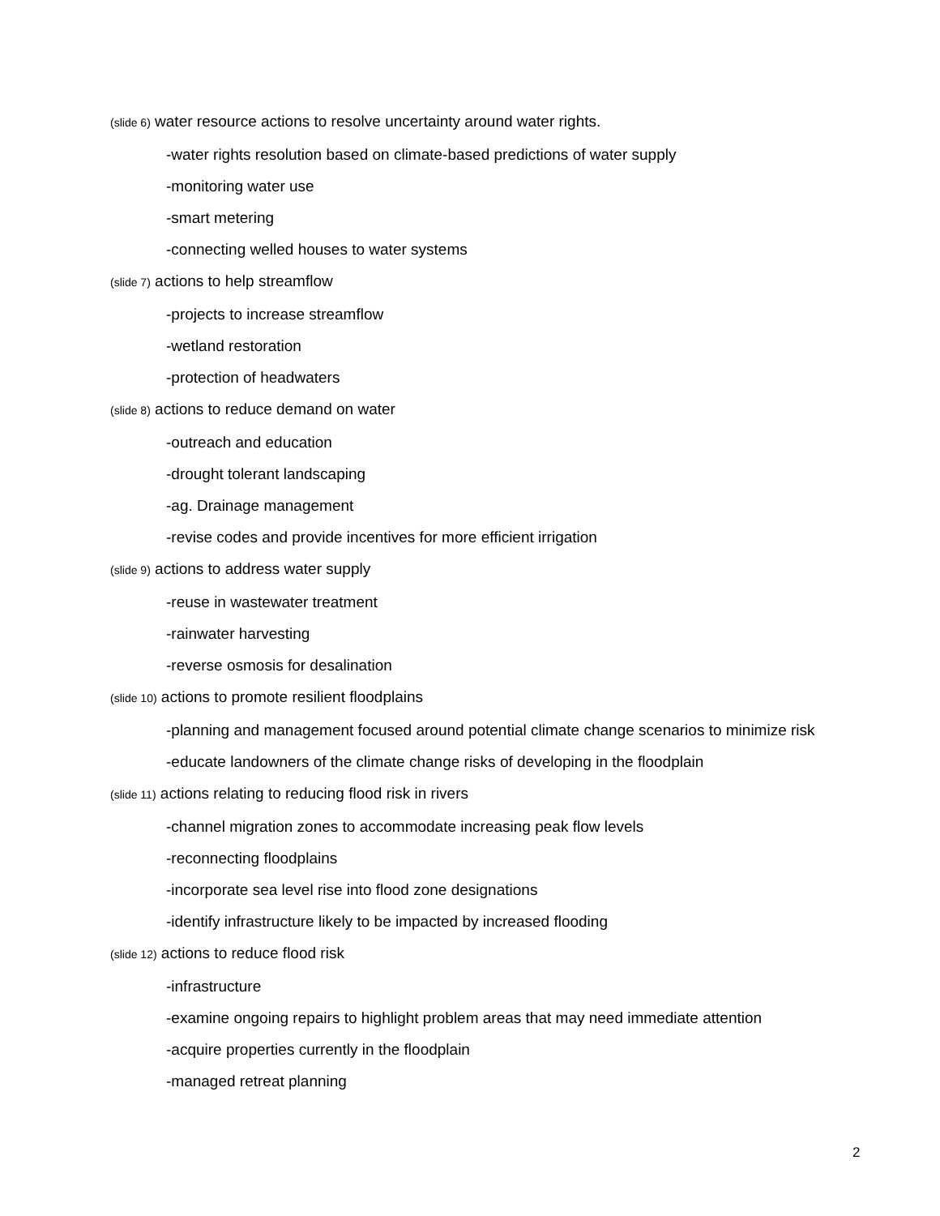(slide 6) water resource actions to resolve uncertainty around water rights.
-water rights resolution based on climate-based predictions of water supply
-monitoring water use
-smart metering
-connecting welled houses to water systems
(slide 7) actions to help streamflow
-projects to increase streamflow
-wetland restoration
-protection of headwaters
(slide 8) actions to reduce demand on water
-outreach and education
-drought tolerant landscaping
-ag. Drainage management
-revise codes and provide incentives for more efficient irrigation
(slide 9) actions to address water supply
-reuse in wastewater treatment
-rainwater harvesting
-reverse osmosis for desalination
(slide 10) actions to promote resilient floodplains
-planning and management focused around potential climate change scenarios to minimize risk
-educate landowners of the climate change risks of developing in the floodplain
(slide 11) actions relating to reducing flood risk in rivers
-channel migration zones to accommodate increasing peak flow levels
-reconnecting floodplains
-incorporate sea level rise into flood zone designations
-identify infrastructure likely to be impacted by increased flooding
(slide 12) actions to reduce flood risk
-infrastructure
-examine ongoing repairs to highlight problem areas that may need immediate attention
-acquire properties currently in the floodplain
-managed retreat planning
2